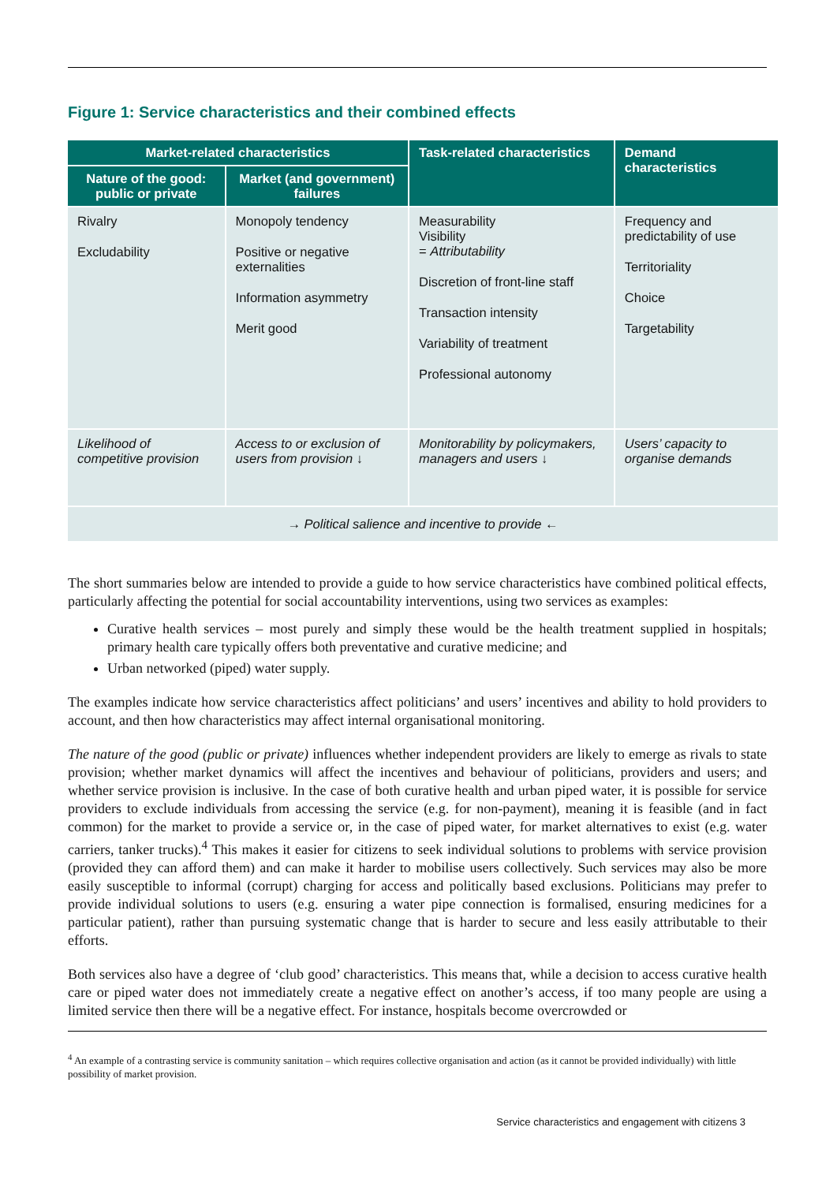Figure 1: Service characteristics and their combined effects
| Market-related characteristics | | Task-related characteristics | Demand characteristics |
| --- | --- | --- | --- |
| Nature of the good: public or private | Market (and government) failures | | |
| Rivalry Excludability | Monopoly tendency Positive or negative externalities Information asymmetry Merit good | Measurability Visibility = Attributability Discretion of front-line staff Transaction intensity Variability of treatment Professional autonomy | Frequency and predictability of use Territoriality Choice Targetability |
| Likelihood of competitive provision | Access to or exclusion of users from provision ↓ | Monitorability by policymakers, managers and users ↓ | Users’ capacity to organise demands |
| → Political salience and incentive to provide ← | | | |
The short summaries below are intended to provide a guide to how service characteristics have combined political effects, particularly affecting the potential for social accountability interventions, using two services as examples:
Curative health services – most purely and simply these would be the health treatment supplied in hospitals; primary health care typically offers both preventative and curative medicine; and
Urban networked (piped) water supply.
The examples indicate how service characteristics affect politicians’ and users’ incentives and ability to hold providers to account, and then how characteristics may affect internal organisational monitoring.
The nature of the good (public or private) influences whether independent providers are likely to emerge as rivals to state provision; whether market dynamics will affect the incentives and behaviour of politicians, providers and users; and whether service provision is inclusive. In the case of both curative health and urban piped water, it is possible for service providers to exclude individuals from accessing the service (e.g. for non-payment), meaning it is feasible (and in fact common) for the market to provide a service or, in the case of piped water, for market alternatives to exist (e.g. water carriers, tanker trucks).<sup>4</sup> This makes it easier for citizens to seek individual solutions to problems with service provision (provided they can afford them) and can make it harder to mobilise users collectively. Such services may also be more easily susceptible to informal (corrupt) charging for access and politically based exclusions. Politicians may prefer to provide individual solutions to users (e.g. ensuring a water pipe connection is formalised, ensuring medicines for a particular patient), rather than pursuing systematic change that is harder to secure and less easily attributable to their efforts.
Both services also have a degree of ‘club good’ characteristics. This means that, while a decision to access curative health care or piped water does not immediately create a negative effect on another’s access, if too many people are using a limited service then there will be a negative effect. For instance, hospitals become overcrowded or
<sup>4</sup> An example of a contrasting service is community sanitation – which requires collective organisation and action (as it cannot be provided individually) with little possibility of market provision.
Service characteristics and engagement with citizens 3